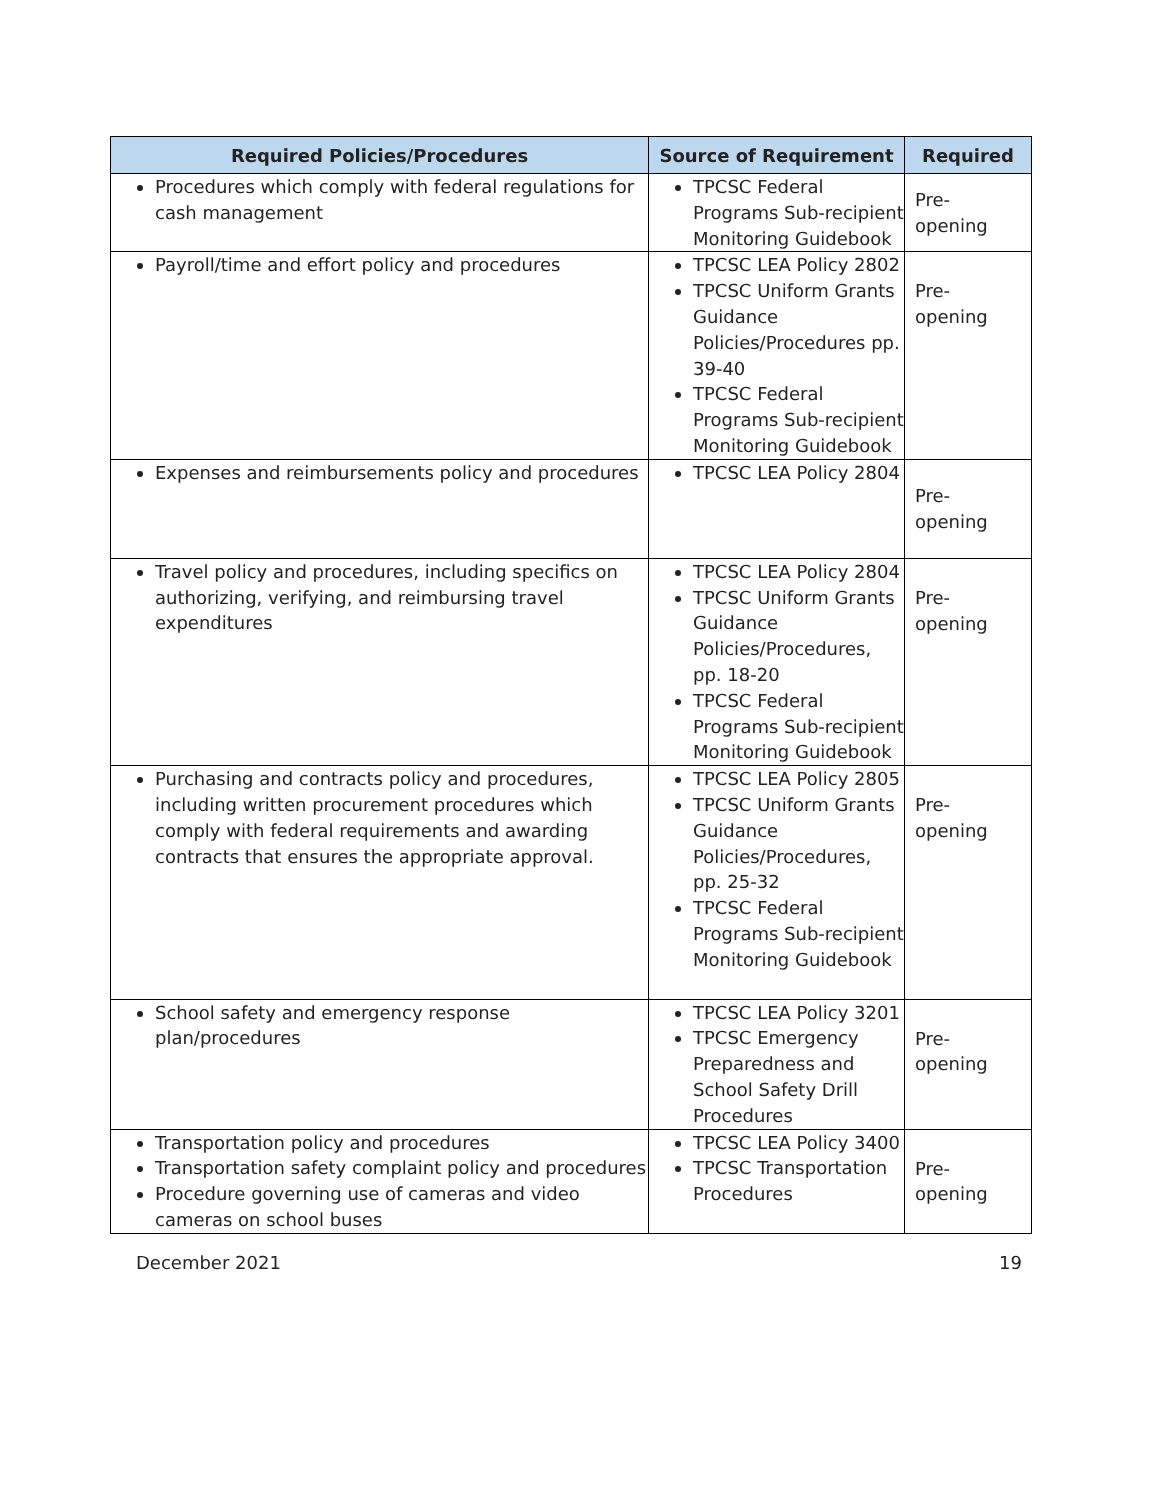| Required Policies/Procedures | Source of Requirement | Required |
| --- | --- | --- |
| Procedures which comply with federal regulations for cash management | TPCSC Federal Programs Sub-recipient Monitoring Guidebook | Pre-opening |
| Payroll/time and effort policy and procedures | TPCSC LEA Policy 2802 TPCSC Uniform Grants Guidance Policies/Procedures pp. 39-40 TPCSC Federal Programs Sub-recipient Monitoring Guidebook | Pre-opening |
| Expenses and reimbursements policy and procedures | TPCSC LEA Policy 2804 | Pre-opening |
| Travel policy and procedures, including specifics on authorizing, verifying, and reimbursing travel expenditures | TPCSC LEA Policy 2804 TPCSC Uniform Grants Guidance Policies/Procedures, pp. 18-20 TPCSC Federal Programs Sub-recipient Monitoring Guidebook | Pre-opening |
| Purchasing and contracts policy and procedures, including written procurement procedures which comply with federal requirements and awarding contracts that ensures the appropriate approval. | TPCSC LEA Policy 2805 TPCSC Uniform Grants Guidance Policies/Procedures, pp. 25-32 TPCSC Federal Programs Sub-recipient Monitoring Guidebook | Pre-opening |
| School safety and emergency response plan/procedures | TPCSC LEA Policy 3201 TPCSC Emergency Preparedness and School Safety Drill Procedures | Pre-opening |
| Transportation policy and procedures Transportation safety complaint policy and procedures Procedure governing use of cameras and video cameras on school buses | TPCSC LEA Policy 3400 TPCSC Transportation Procedures | Pre-opening |
December 2021 19